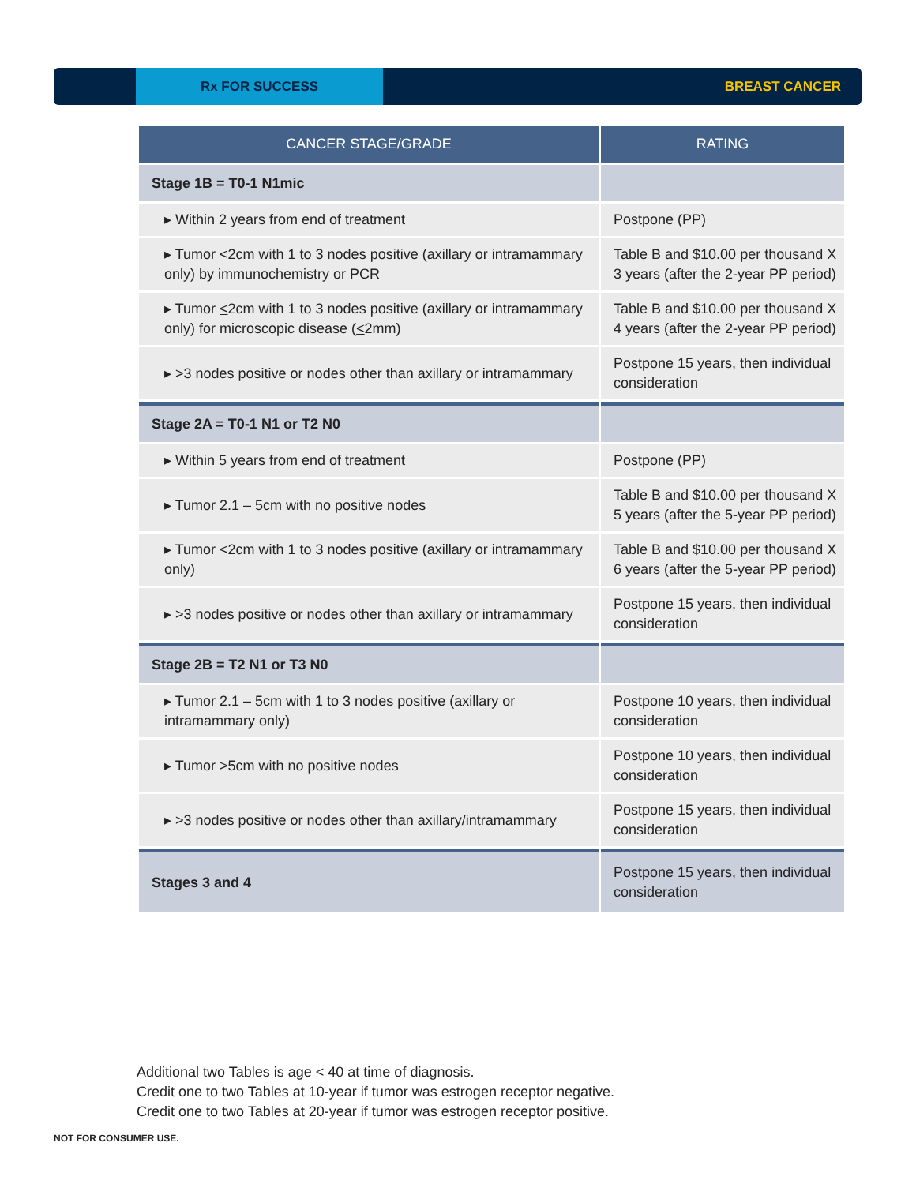Rx FOR SUCCESS
BREAST CANCER
| CANCER STAGE/GRADE | RATING |
| --- | --- |
| Stage 1B = T0-1 N1mic | |
| ▸ Within 2 years from end of treatment | Postpone (PP) |
| ▸ Tumor < 2cm with 1 to 3 nodes positive (axillary or intramammary only) by immunochemistry or PCR | Table B and $10.00 per thousand X 3 years (after the 2-year PP period) |
| ▸ Tumor < 2cm with 1 to 3 nodes positive (axillary or intramammary only) for microscopic disease ( < 2mm) | Table B and $10.00 per thousand X 4 years (after the 2-year PP period) |
| ▸ >3 nodes positive or nodes other than axillary or intramammary | Postpone 15 years, then individual consideration |
| Stage 2A = T0-1 N1 or T2 N0 | |
| ▸ Within 5 years from end of treatment | Postpone (PP) |
| ▸ Tumor 2.1 – 5cm with no positive nodes | Table B and $10.00 per thousand X 5 years (after the 5-year PP period) |
| ▸ Tumor <2cm with 1 to 3 nodes positive (axillary or intramammary only) | Table B and $10.00 per thousand X 6 years (after the 5-year PP period) |
| ▸ >3 nodes positive or nodes other than axillary or intramammary | Postpone 15 years, then individual consideration |
| Stage 2B = T2 N1 or T3 N0 | |
| ▸ Tumor 2.1 – 5cm with 1 to 3 nodes positive (axillary or intramammary only) | Postpone 10 years, then individual consideration |
| ▸ Tumor >5cm with no positive nodes | Postpone 10 years, then individual consideration |
| ▸ >3 nodes positive or nodes other than axillary/intramammary | Postpone 15 years, then individual consideration |
| Stages 3 and 4 | Postpone 15 years, then individual consideration |
Additional two Tables is age < 40 at time of diagnosis.
Credit one to two Tables at 10-year if tumor was estrogen receptor negative.
Credit one to two Tables at 20-year if tumor was estrogen receptor positive.
NOT FOR CONSUMER USE.